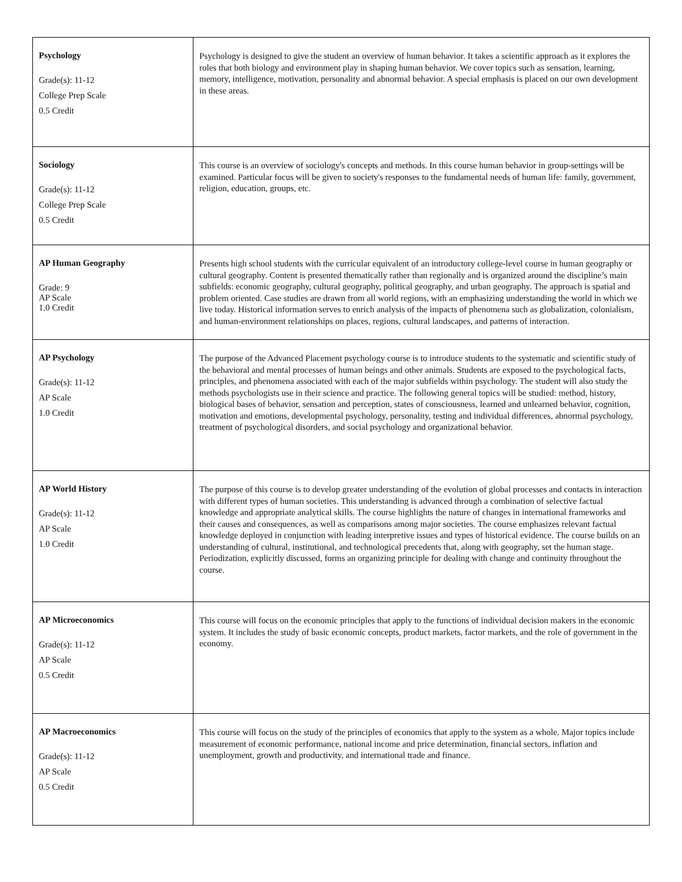| Psychology Grade(s): 11-12 College Prep Scale 0.5 Credit | Psychology is designed to give the student an overview of human behavior. It takes a scientific approach as it explores the roles that both biology and environment play in shaping human behavior. We cover topics such as sensation, learning, memory, intelligence, motivation, personality and abnormal behavior. A special emphasis is placed on our own development in these areas. |
| Sociology Grade(s): 11-12 College Prep Scale 0.5 Credit | This course is an overview of sociology's concepts and methods. In this course human behavior in group-settings will be examined. Particular focus will be given to society's responses to the fundamental needs of human life: family, government, religion, education, groups, etc. |
| AP Human Geography Grade: 9 AP Scale 1.0 Credit | Presents high school students with the curricular equivalent of an introductory college-level course in human geography or cultural geography. Content is presented thematically rather than regionally and is organized around the discipline’s main subfields: economic geography, cultural geography, political geography, and urban geography. The approach is spatial and problem oriented. Case studies are drawn from all world regions, with an emphasizing understanding the world in which we live today. Historical information serves to enrich analysis of the impacts of phenomena such as globalization, colonialism, and human-environment relationships on places, regions, cultural landscapes, and patterns of interaction. |
| AP Psychology Grade(s): 11-12 AP Scale 1.0 Credit | The purpose of the Advanced Placement psychology course is to introduce students to the systematic and scientific study of the behavioral and mental processes of human beings and other animals. Students are exposed to the psychological facts, principles, and phenomena associated with each of the major subfields within psychology. The student will also study the methods psychologists use in their science and practice. The following general topics will be studied: method, history, biological bases of behavior, sensation and perception, states of consciousness, learned and unlearned behavior, cognition, motivation and emotions, developmental psychology, personality, testing and individual differences, abnormal psychology, treatment of psychological disorders, and social psychology and organizational behavior. |
| AP World History Grade(s): 11-12 AP Scale 1.0 Credit | The purpose of this course is to develop greater understanding of the evolution of global processes and contacts in interaction with different types of human societies. This understanding is advanced through a combination of selective factual knowledge and appropriate analytical skills. The course highlights the nature of changes in international frameworks and their causes and consequences, as well as comparisons among major societies. The course emphasizes relevant factual knowledge deployed in conjunction with leading interpretive issues and types of historical evidence. The course builds on an understanding of cultural, institutional, and technological precedents that, along with geography, set the human stage. Periodization, explicitly discussed, forms an organizing principle for dealing with change and continuity throughout the course. |
| AP Microeconomics Grade(s): 11-12 AP Scale 0.5 Credit | This course will focus on the economic principles that apply to the functions of individual decision makers in the economic system. It includes the study of basic economic concepts, product markets, factor markets, and the role of government in the economy. |
| AP Macroeconomics Grade(s): 11-12 AP Scale 0.5 Credit | This course will focus on the study of the principles of economics that apply to the system as a whole. Major topics include measurement of economic performance, national income and price determination, financial sectors, inflation and unemployment, growth and productivity, and international trade and finance. |